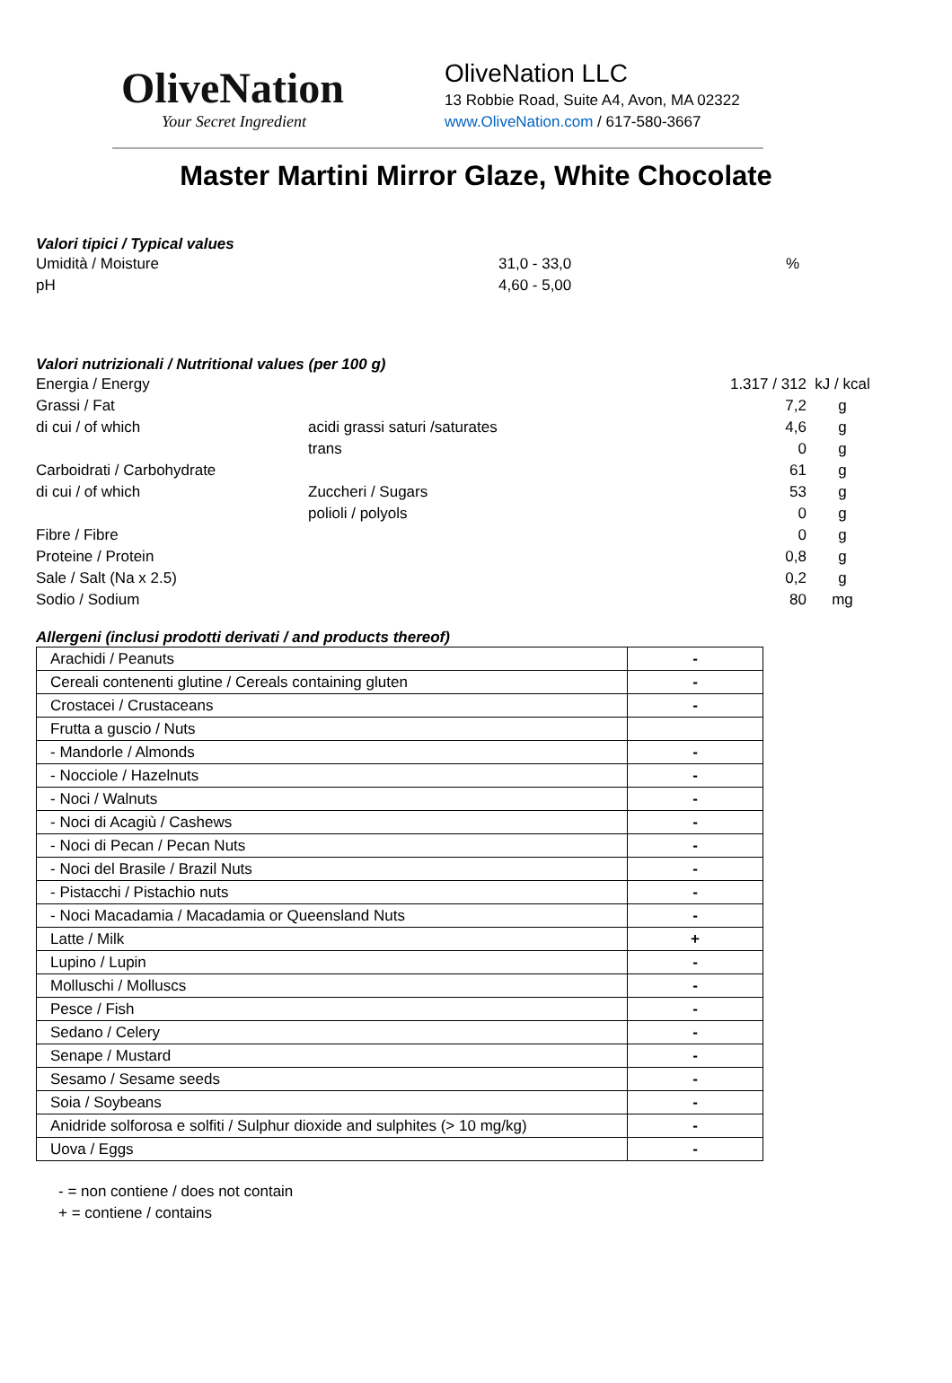OliveNation
Your Secret Ingredient
OliveNation LLC
13 Robbie Road, Suite A4, Avon, MA 02322
www.OliveNation.com / 617-580-3667
Master Martini Mirror Glaze, White Chocolate
Valori tipici / Typical values
| Umidità / Moisture | 31,0 - 33,0 | % |
| pH | 4,60 - 5,00 | |
Valori nutrizionali / Nutritional values (per 100 g)
| Energia / Energy | | 1.317 / 312 | kJ / kcal |
| Grassi / Fat | | 7,2 | g |
| di cui / of which | acidi grassi saturi /saturates | 4,6 | g |
| | trans | 0 | g |
| Carboidrati / Carbohydrate | | 61 | g |
| di cui / of which | Zuccheri / Sugars | 53 | g |
| | polioli / polyols | 0 | g |
| Fibre / Fibre | | 0 | g |
| Proteine / Protein | | 0,8 | g |
| Sale / Salt (Na x 2.5) | | 0,2 | g |
| Sodio / Sodium | | 80 | mg |
Allergeni (inclusi prodotti derivati / and products thereof)
| Arachidi / Peanuts | - |
| Cereali contenenti glutine / Cereals containing gluten | - |
| Crostacei / Crustaceans | - |
| Frutta a guscio / Nuts | |
| - Mandorle / Almonds | - |
| - Nocciole / Hazelnuts | - |
| - Noci / Walnuts | - |
| - Noci di Acagiù / Cashews | - |
| - Noci di Pecan / Pecan Nuts | - |
| - Noci del Brasile / Brazil Nuts | - |
| - Pistacchi / Pistachio nuts | - |
| - Noci Macadamia / Macadamia or Queensland Nuts | - |
| Latte / Milk | + |
| Lupino / Lupin | - |
| Molluschi / Molluscs | - |
| Pesce / Fish | - |
| Sedano / Celery | - |
| Senape / Mustard | - |
| Sesamo / Sesame seeds | - |
| Soia / Soybeans | - |
| Anidride solforosa e solfiti / Sulphur dioxide and sulphites (> 10 mg/kg) | - |
| Uova / Eggs | - |
- = non contiene / does not contain
+ = contiene / contains